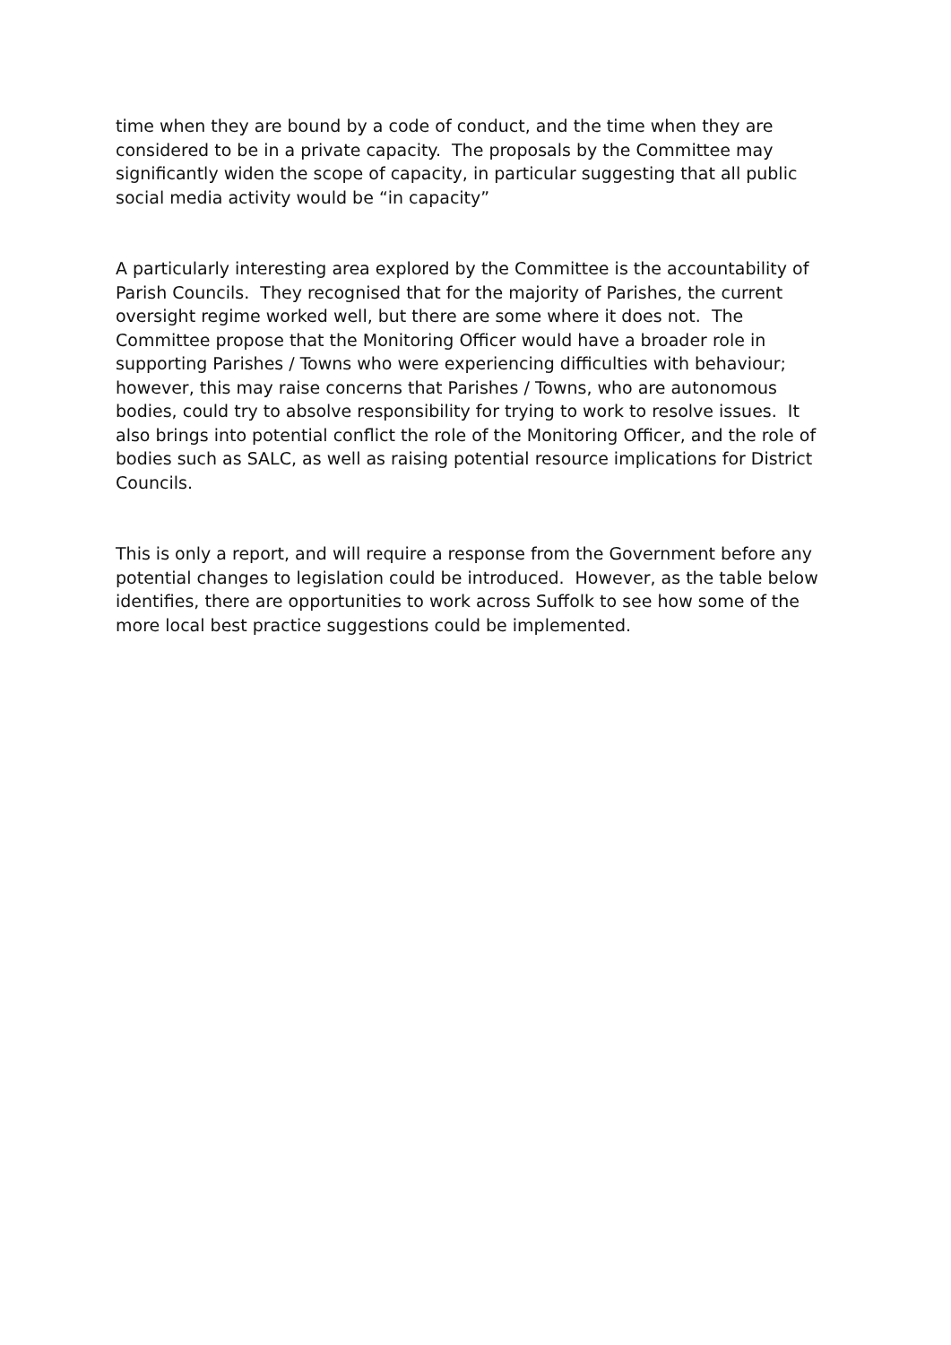time when they are bound by a code of conduct, and the time when they are considered to be in a private capacity. The proposals by the Committee may significantly widen the scope of capacity, in particular suggesting that all public social media activity would be “in capacity”
A particularly interesting area explored by the Committee is the accountability of Parish Councils. They recognised that for the majority of Parishes, the current oversight regime worked well, but there are some where it does not. The Committee propose that the Monitoring Officer would have a broader role in supporting Parishes / Towns who were experiencing difficulties with behaviour; however, this may raise concerns that Parishes / Towns, who are autonomous bodies, could try to absolve responsibility for trying to work to resolve issues. It also brings into potential conflict the role of the Monitoring Officer, and the role of bodies such as SALC, as well as raising potential resource implications for District Councils.
This is only a report, and will require a response from the Government before any potential changes to legislation could be introduced. However, as the table below identifies, there are opportunities to work across Suffolk to see how some of the more local best practice suggestions could be implemented.